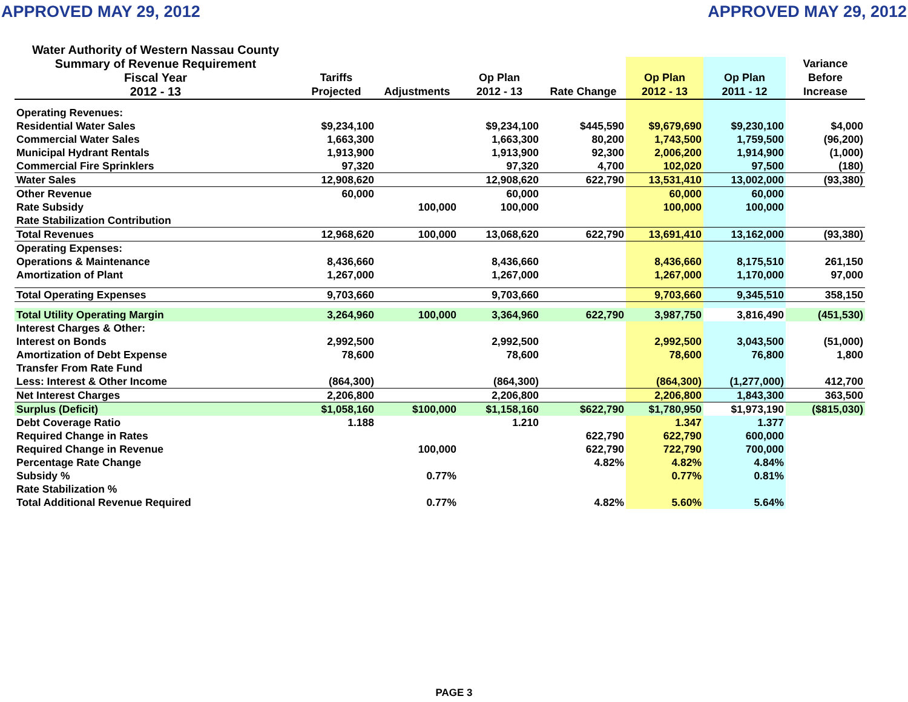APPROVED MAY 29, 2012 APPROVED MAY 29, 2012
| Water Authority of Western Nassau County | | | | | | | |
| --- | --- | --- | --- | --- | --- | --- | --- |
| Summary of Revenue Requirement | | | | | | | Variance |
| Fiscal Year | Tariffs | | Op Plan | | Op Plan | Op Plan | Before |
| 2012 - 13 | Projected | Adjustments | 2012 - 13 | Rate Change | 2012 - 13 | 2011 - 12 | Increase |
| Operating Revenues: | | | | | | | |
| Residential Water Sales | $9,234,100 | | $9,234,100 | $445,590 | $9,679,690 | $9,230,100 | $4,000 |
| Commercial Water Sales | 1,663,300 | | 1,663,300 | 80,200 | 1,743,500 | 1,759,500 | (96,200) |
| Municipal Hydrant Rentals | 1,913,900 | | 1,913,900 | 92,300 | 2,006,200 | 1,914,900 | (1,000) |
| Commercial Fire Sprinklers | 97,320 | | 97,320 | 4,700 | 102,020 | 97,500 | (180) |
| Water Sales | 12,908,620 | | 12,908,620 | 622,790 | 13,531,410 | 13,002,000 | (93,380) |
| Other Revenue | 60,000 | | 60,000 | | 60,000 | 60,000 | |
| Rate Subsidy | | 100,000 | 100,000 | | 100,000 | 100,000 | |
| Rate Stabilization Contribution | | | | | | | |
| Total Revenues | 12,968,620 | 100,000 | 13,068,620 | 622,790 | 13,691,410 | 13,162,000 | (93,380) |
| Operating Expenses: | | | | | | | |
| Operations & Maintenance | 8,436,660 | | 8,436,660 | | 8,436,660 | 8,175,510 | 261,150 |
| Amortization of Plant | 1,267,000 | | 1,267,000 | | 1,267,000 | 1,170,000 | 97,000 |
| Total Operating Expenses | 9,703,660 | | 9,703,660 | | 9,703,660 | 9,345,510 | 358,150 |
| Total Utility Operating Margin | 3,264,960 | 100,000 | 3,364,960 | 622,790 | 3,987,750 | 3,816,490 | (451,530) |
| Interest Charges & Other: | | | | | | | |
| Interest on Bonds | 2,992,500 | | 2,992,500 | | 2,992,500 | 3,043,500 | (51,000) |
| Amortization of Debt Expense | 78,600 | | 78,600 | | 78,600 | 76,800 | 1,800 |
| Transfer From Rate Fund | | | | | | | |
| Less: Interest & Other Income | (864,300) | | (864,300) | | (864,300) | (1,277,000) | 412,700 |
| Net Interest Charges | 2,206,800 | | 2,206,800 | | 2,206,800 | 1,843,300 | 363,500 |
| Surplus (Deficit) | $1,058,160 | $100,000 | $1,158,160 | $622,790 | $1,780,950 | $1,973,190 | ($815,030) |
| Debt Coverage Ratio | 1.188 | | 1.210 | | 1.347 | 1.377 | |
| Required Change in Rates | | | | 622,790 | 622,790 | 600,000 | |
| Required Change in Revenue | | 100,000 | | 622,790 | 722,790 | 700,000 | |
| Percentage Rate Change | | | | 4.82% | 4.82% | 4.84% | |
| Subsidy % | | 0.77% | | | 0.77% | 0.81% | |
| Rate Stabilization % | | | | | | | |
| Total Additional Revenue Required | | 0.77% | | 4.82% | 5.60% | 5.64% | |
PAGE 3